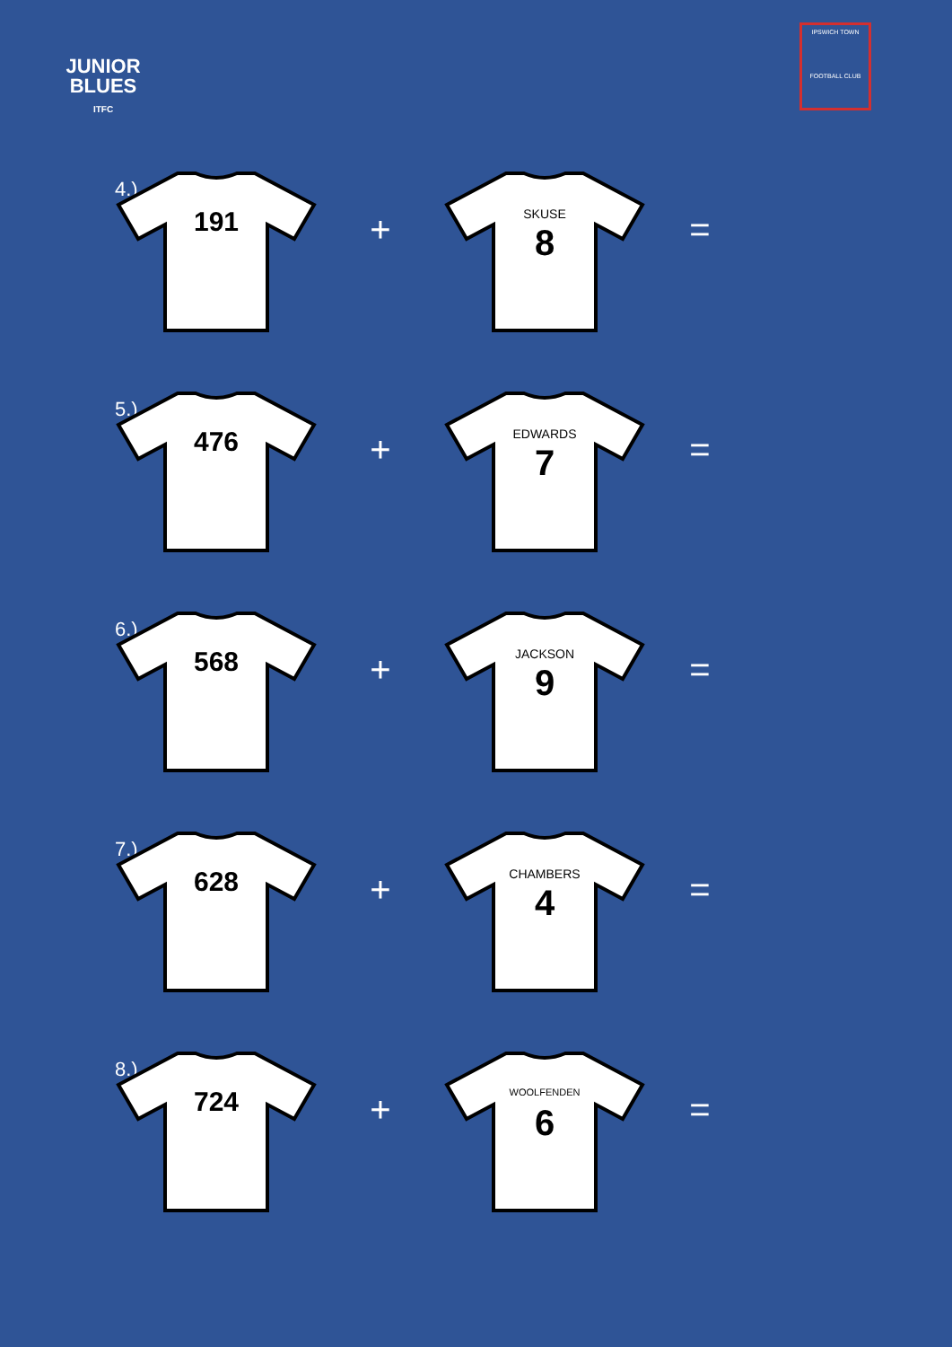JUNIOR
BLUES
ITFC
IPSWICH TOWN
FOOTBALL CLUB
4.)
191
+
SKUSE
8
=
5.)
476
+
EDWARDS
7
=
6.)
568
+
JACKSON
9
=
7.)
628
+
CHAMBERS
4
=
8.)
724
+
WOOLFENDEN
6
=